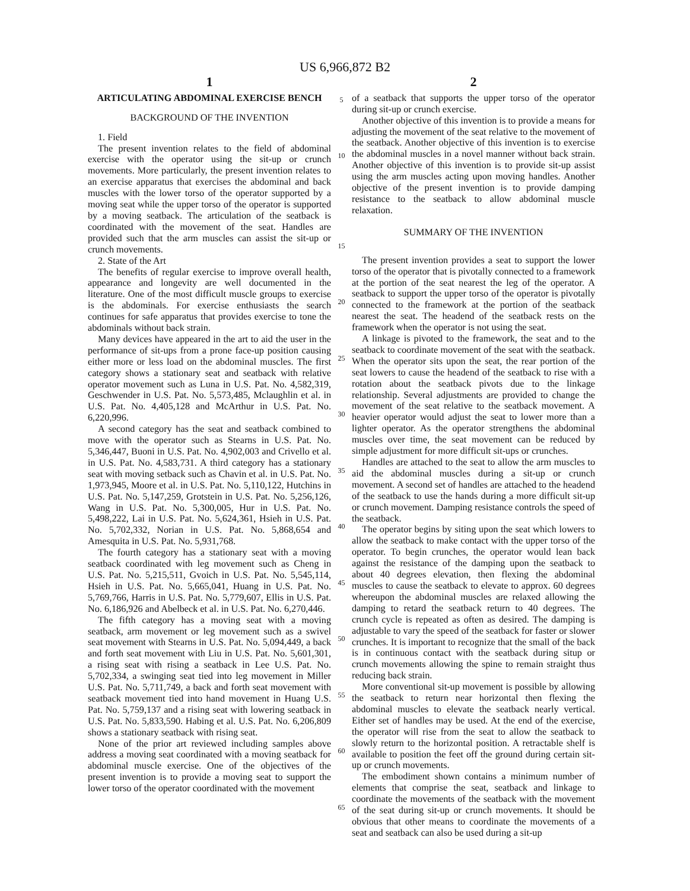US 6,966,872 B2
1
ARTICULATING ABDOMINAL EXERCISE BENCH
BACKGROUND OF THE INVENTION
1. Field
The present invention relates to the field of abdominal exercise with the operator using the sit-up or crunch movements. More particularly, the present invention relates to an exercise apparatus that exercises the abdominal and back muscles with the lower torso of the operator supported by a moving seat while the upper torso of the operator is supported by a moving seatback. The articulation of the seatback is coordinated with the movement of the seat. Handles are provided such that the arm muscles can assist the sit-up or crunch movements.
2. State of the Art
The benefits of regular exercise to improve overall health, appearance and longevity are well documented in the literature. One of the most difficult muscle groups to exercise is the abdominals. For exercise enthusiasts the search continues for safe apparatus that provides exercise to tone the abdominals without back strain.
Many devices have appeared in the art to aid the user in the performance of sit-ups from a prone face-up position causing either more or less load on the abdominal muscles. The first category shows a stationary seat and seatback with relative operator movement such as Luna in U.S. Pat. No. 4,582,319, Geschwender in U.S. Pat. No. 5,573,485, Mclaughlin et al. in U.S. Pat. No. 4,405,128 and McArthur in U.S. Pat. No. 6,220,996.
A second category has the seat and seatback combined to move with the operator such as Stearns in U.S. Pat. No. 5,346,447, Buoni in U.S. Pat. No. 4,902,003 and Crivello et al. in U.S. Pat. No. 4,583,731. A third category has a stationary seat with moving setback such as Chavin et al. in U.S. Pat. No. 1,973,945, Moore et al. in U.S. Pat. No. 5,110,122, Hutchins in U.S. Pat. No. 5,147,259, Grotstein in U.S. Pat. No. 5,256,126, Wang in U.S. Pat. No. 5,300,005, Hur in U.S. Pat. No. 5,498,222, Lai in U.S. Pat. No. 5,624,361, Hsieh in U.S. Pat. No. 5,702,332, Norian in U.S. Pat. No. 5,868,654 and Amesquita in U.S. Pat. No. 5,931,768.
The fourth category has a stationary seat with a moving seatback coordinated with leg movement such as Cheng in U.S. Pat. No. 5,215,511, Gvoich in U.S. Pat. No. 5,545,114, Hsieh in U.S. Pat. No. 5,665,041, Huang in U.S. Pat. No. 5,769,766, Harris in U.S. Pat. No. 5,779,607, Ellis in U.S. Pat. No. 6,186,926 and Abelbeck et al. in U.S. Pat. No. 6,270,446.
The fifth category has a moving seat with a moving seatback, arm movement or leg movement such as a swivel seat movement with Stearns in U.S. Pat. No. 5,094,449, a back and forth seat movement with Liu in U.S. Pat. No. 5,601,301, a rising seat with rising a seatback in Lee U.S. Pat. No. 5,702,334, a swinging seat tied into leg movement in Miller U.S. Pat. No. 5,711,749, a back and forth seat movement with seatback movement tied into hand movement in Huang U.S. Pat. No. 5,759,137 and a rising seat with lowering seatback in U.S. Pat. No. 5,833,590. Habing et al. U.S. Pat. No. 6,206,809 shows a stationary seatback with rising seat.
None of the prior art reviewed including samples above address a moving seat coordinated with a moving seatback for abdominal muscle exercise. One of the objectives of the present invention is to provide a moving seat to support the lower torso of the operator coordinated with the movement
5
10
15
20
25
30
35
40
45
50
55
60
65
2
of a seatback that supports the upper torso of the operator during sit-up or crunch exercise.
Another objective of this invention is to provide a means for adjusting the movement of the seat relative to the movement of the seatback. Another objective of this invention is to exercise the abdominal muscles in a novel manner without back strain. Another objective of this invention is to provide sit-up assist using the arm muscles acting upon moving handles. Another objective of the present invention is to provide damping resistance to the seatback to allow abdominal muscle relaxation.
SUMMARY OF THE INVENTION
The present invention provides a seat to support the lower torso of the operator that is pivotally connected to a framework at the portion of the seat nearest the leg of the operator. A seatback to support the upper torso of the operator is pivotally connected to the framework at the portion of the seatback nearest the seat. The headend of the seatback rests on the framework when the operator is not using the seat.
A linkage is pivoted to the framework, the seat and to the seatback to coordinate movement of the seat with the seatback. When the operator sits upon the seat, the rear portion of the seat lowers to cause the headend of the seatback to rise with a rotation about the seatback pivots due to the linkage relationship. Several adjustments are provided to change the movement of the seat relative to the seatback movement. A heavier operator would adjust the seat to lower more than a lighter operator. As the operator strengthens the abdominal muscles over time, the seat movement can be reduced by simple adjustment for more difficult sit-ups or crunches.
Handles are attached to the seat to allow the arm muscles to aid the abdominal muscles during a sit-up or crunch movement. A second set of handles are attached to the headend of the seatback to use the hands during a more difficult sit-up or crunch movement. Damping resistance controls the speed of the seatback.
The operator begins by siting upon the seat which lowers to allow the seatback to make contact with the upper torso of the operator. To begin crunches, the operator would lean back against the resistance of the damping upon the seatback to about 40 degrees elevation, then flexing the abdominal muscles to cause the seatback to elevate to approx. 60 degrees whereupon the abdominal muscles are relaxed allowing the damping to retard the seatback return to 40 degrees. The crunch cycle is repeated as often as desired. The damping is adjustable to vary the speed of the seatback for faster or slower crunches. It is important to recognize that the small of the back is in continuous contact with the seatback during situp or crunch movements allowing the spine to remain straight thus reducing back strain.
More conventional sit-up movement is possible by allowing the seatback to return near horizontal then flexing the abdominal muscles to elevate the seatback nearly vertical. Either set of handles may be used. At the end of the exercise, the operator will rise from the seat to allow the seatback to slowly return to the horizontal position. A retractable shelf is available to position the feet off the ground during certain sit-up or crunch movements.
The embodiment shown contains a minimum number of elements that comprise the seat, seatback and linkage to coordinate the movements of the seatback with the movement of the seat during sit-up or crunch movements. It should be obvious that other means to coordinate the movements of a seat and seatback can also be used during a sit-up